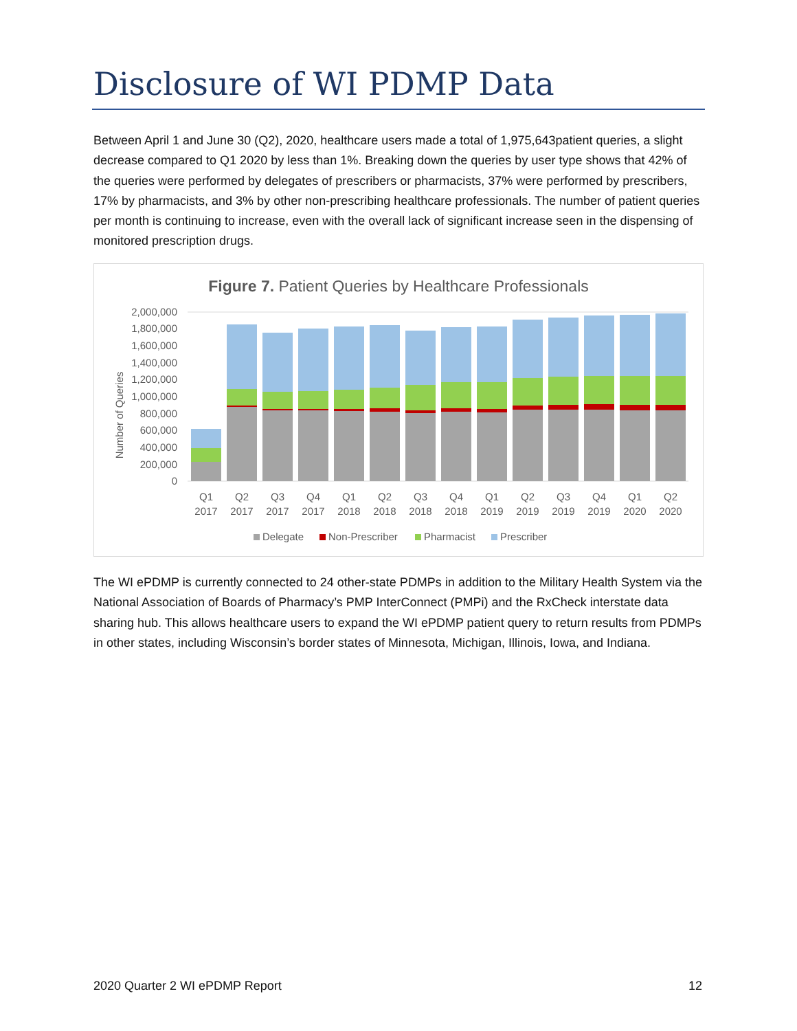Disclosure of WI PDMP Data
Between April 1 and June 30 (Q2), 2020, healthcare users made a total of 1,975,643patient queries, a slight decrease compared to Q1 2020 by less than 1%. Breaking down the queries by user type shows that 42% of the queries were performed by delegates of prescribers or pharmacists, 37% were performed by prescribers, 17% by pharmacists, and 3% by other non-prescribing healthcare professionals. The number of patient queries per month is continuing to increase, even with the overall lack of significant increase seen in the dispensing of monitored prescription drugs.
Figure 7. Patient Queries by Healthcare Professionals
Number of Queries
0
200,000
400,000
600,000
800,000
1,000,000
1,200,000
1,400,000
1,600,000
1,800,000
2,000,000
Q1
2017
Q2
2017
Q3
2017
Q4
2017
Q1
2018
Q2
2018
Q3
2018
Q4
2018
Q1
2019
Q2
2019
Q3
2019
Q4
2019
Q1
2020
Q2
2020
Delegate
Non-Prescriber
Pharmacist
Prescriber
The WI ePDMP is currently connected to 24 other-state PDMPs in addition to the Military Health System via the National Association of Boards of Pharmacy’s PMP InterConnect (PMPi) and the RxCheck interstate data sharing hub. This allows healthcare users to expand the WI ePDMP patient query to return results from PDMPs in other states, including Wisconsin’s border states of Minnesota, Michigan, Illinois, Iowa, and Indiana.
2020 Quarter 2 WI ePDMP Report 12